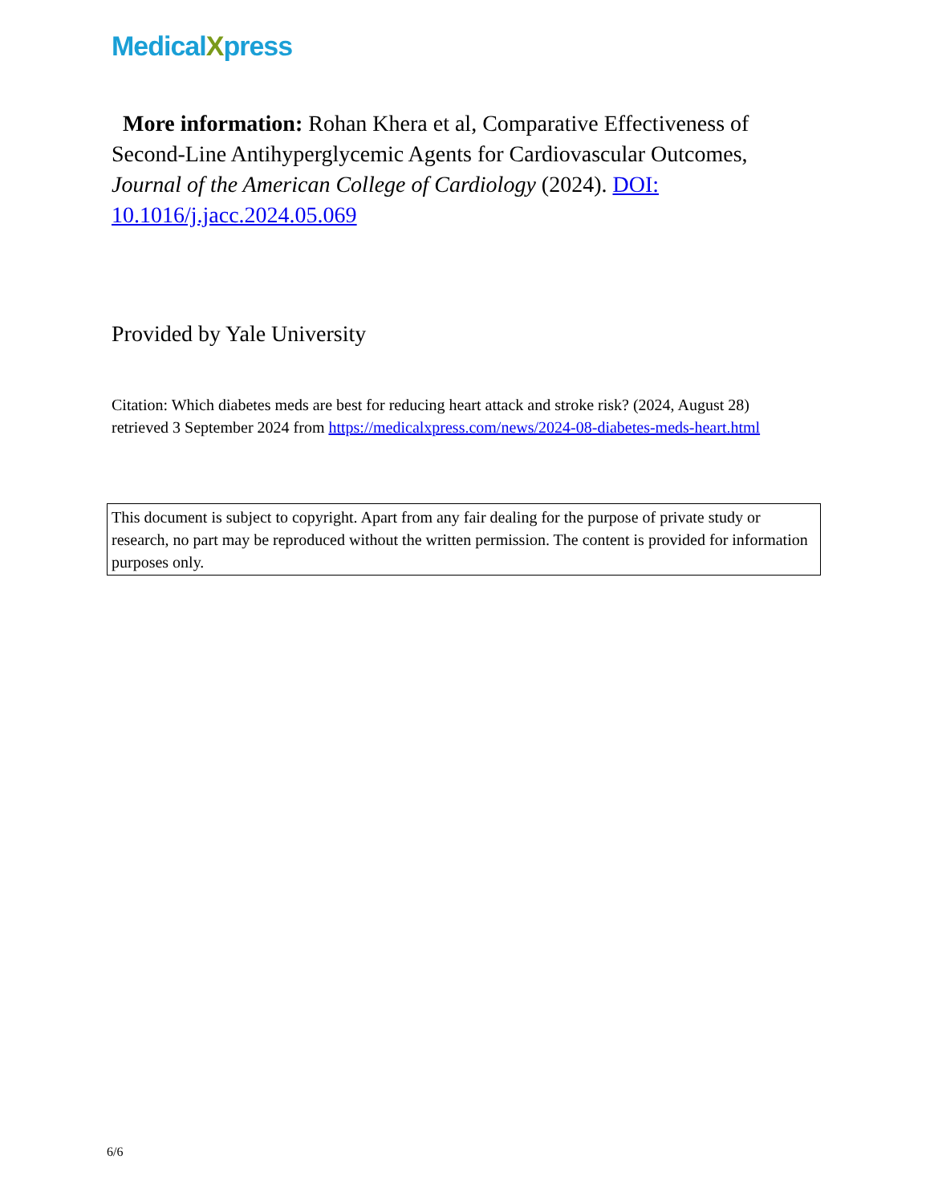MedicalXpress
More information: Rohan Khera et al, Comparative Effectiveness of Second-Line Antihyperglycemic Agents for Cardiovascular Outcomes, Journal of the American College of Cardiology (2024). DOI: 10.1016/j.jacc.2024.05.069
Provided by Yale University
Citation: Which diabetes meds are best for reducing heart attack and stroke risk? (2024, August 28) retrieved 3 September 2024 from https://medicalxpress.com/news/2024-08-diabetes-meds-heart.html
This document is subject to copyright. Apart from any fair dealing for the purpose of private study or research, no part may be reproduced without the written permission. The content is provided for information purposes only.
6/6